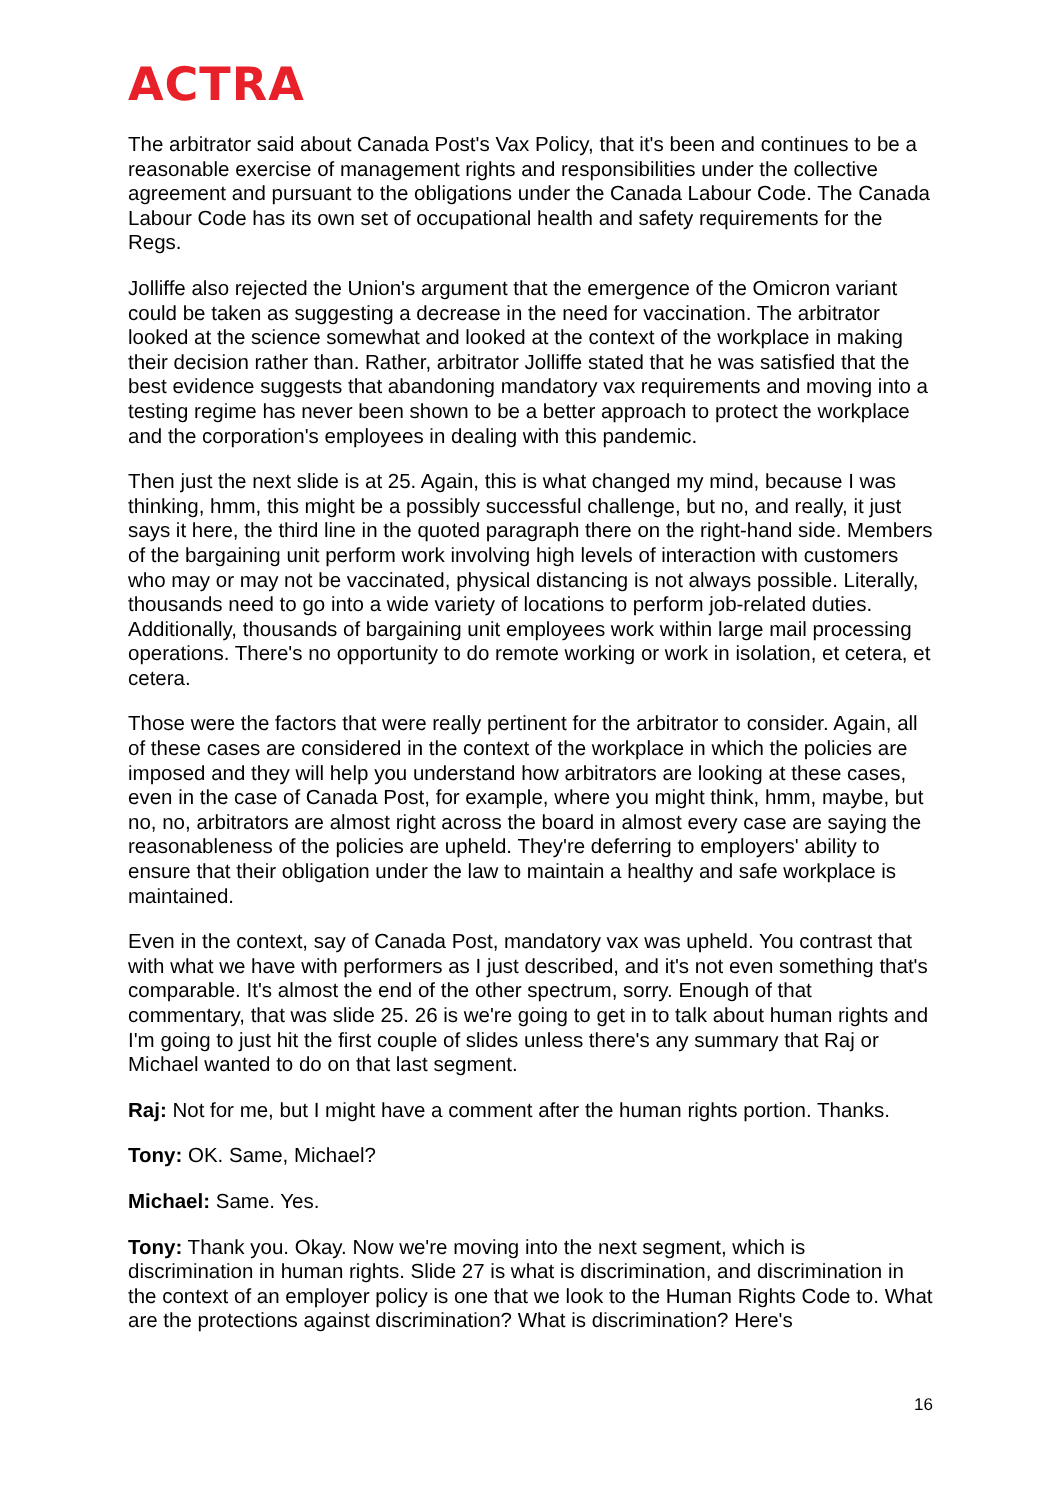ACTRA
The arbitrator said about Canada Post's Vax Policy, that it's been and continues to be a reasonable exercise of management rights and responsibilities under the collective agreement and pursuant to the obligations under the Canada Labour Code. The Canada Labour Code has its own set of occupational health and safety requirements for the Regs.
Jolliffe also rejected the Union's argument that the emergence of the Omicron variant could be taken as suggesting a decrease in the need for vaccination. The arbitrator looked at the science somewhat and looked at the context of the workplace in making their decision rather than. Rather, arbitrator Jolliffe stated that he was satisfied that the best evidence suggests that abandoning mandatory vax requirements and moving into a testing regime has never been shown to be a better approach to protect the workplace and the corporation's employees in dealing with this pandemic.
Then just the next slide is at 25. Again, this is what changed my mind, because I was thinking, hmm, this might be a possibly successful challenge, but no, and really, it just says it here, the third line in the quoted paragraph there on the right-hand side. Members of the bargaining unit perform work involving high levels of interaction with customers who may or may not be vaccinated, physical distancing is not always possible. Literally, thousands need to go into a wide variety of locations to perform job-related duties. Additionally, thousands of bargaining unit employees work within large mail processing operations. There's no opportunity to do remote working or work in isolation, et cetera, et cetera.
Those were the factors that were really pertinent for the arbitrator to consider. Again, all of these cases are considered in the context of the workplace in which the policies are imposed and they will help you understand how arbitrators are looking at these cases, even in the case of Canada Post, for example, where you might think, hmm, maybe, but no, no, arbitrators are almost right across the board in almost every case are saying the reasonableness of the policies are upheld. They're deferring to employers' ability to ensure that their obligation under the law to maintain a healthy and safe workplace is maintained.
Even in the context, say of Canada Post, mandatory vax was upheld. You contrast that with what we have with performers as I just described, and it's not even something that's comparable. It's almost the end of the other spectrum, sorry. Enough of that commentary, that was slide 25. 26 is we're going to get in to talk about human rights and I'm going to just hit the first couple of slides unless there's any summary that Raj or Michael wanted to do on that last segment.
Raj: Not for me, but I might have a comment after the human rights portion. Thanks.
Tony: OK. Same, Michael?
Michael: Same. Yes.
Tony: Thank you. Okay. Now we're moving into the next segment, which is discrimination in human rights. Slide 27 is what is discrimination, and discrimination in the context of an employer policy is one that we look to the Human Rights Code to. What are the protections against discrimination? What is discrimination? Here's
16